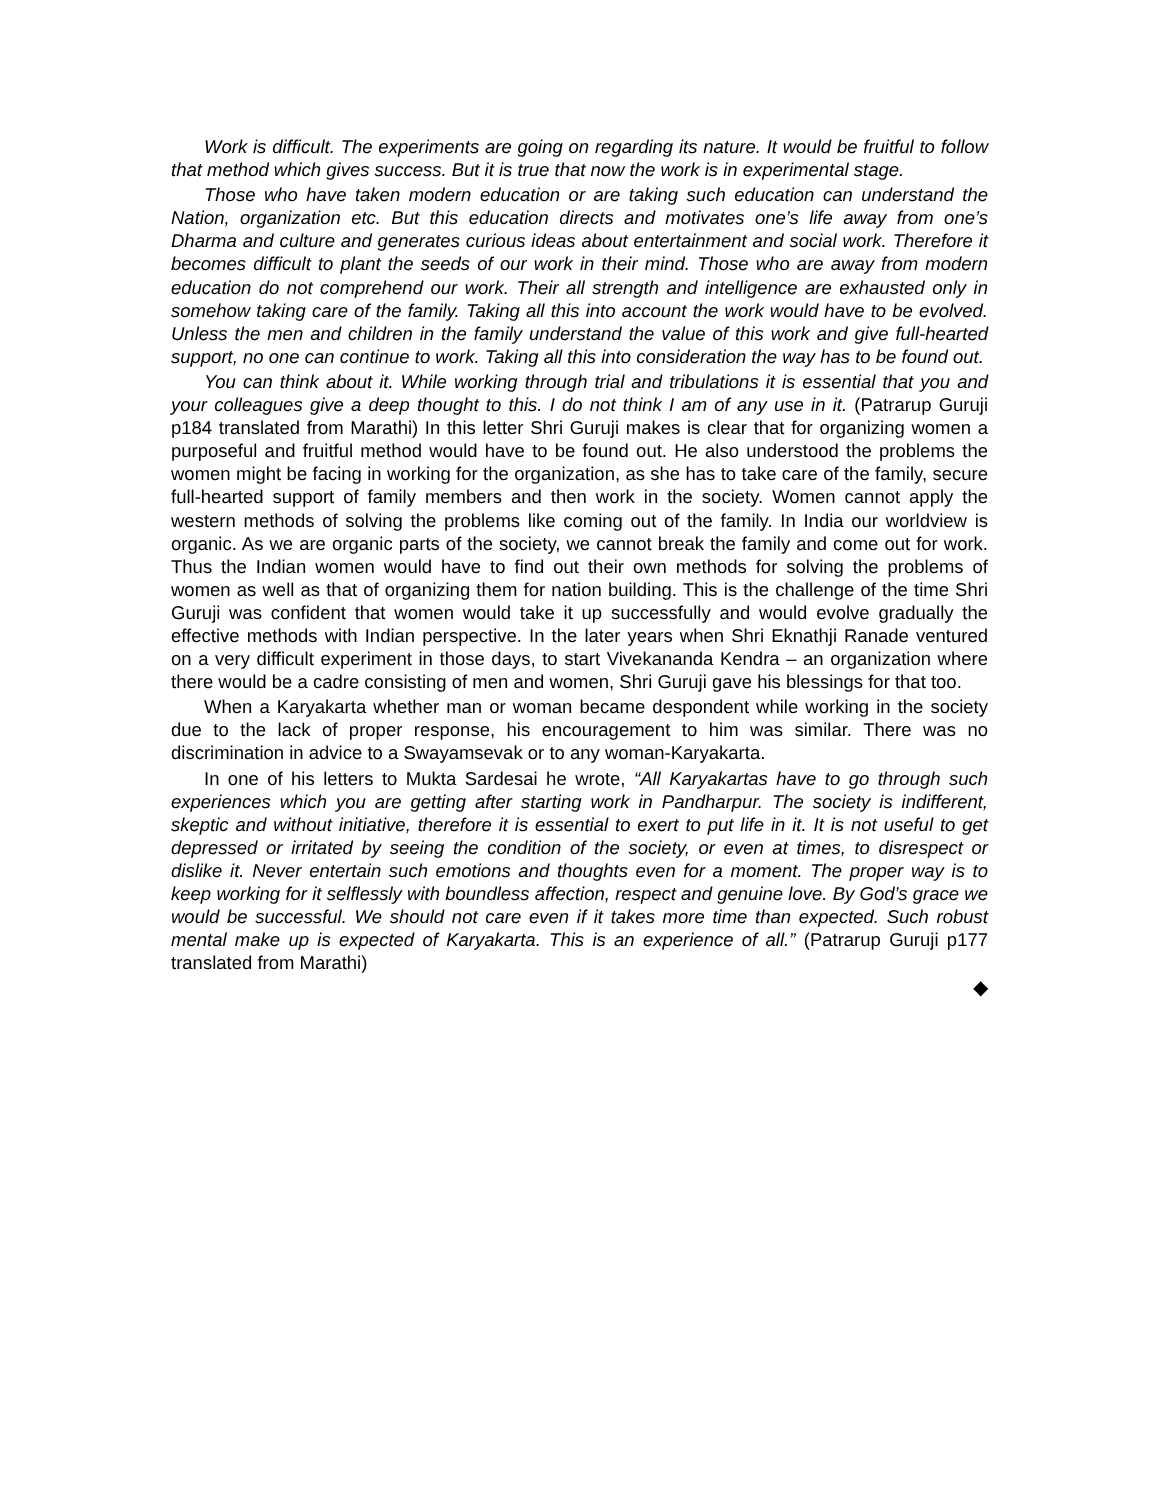Work is difficult. The experiments are going on regarding its nature. It would be fruitful to follow that method which gives success. But it is true that now the work is in experimental stage.
Those who have taken modern education or are taking such education can understand the Nation, organization etc. But this education directs and motivates one’s life away from one’s Dharma and culture and generates curious ideas about entertainment and social work. Therefore it becomes difficult to plant the seeds of our work in their mind. Those who are away from modern education do not comprehend our work. Their all strength and intelligence are exhausted only in somehow taking care of the family. Taking all this into account the work would have to be evolved. Unless the men and children in the family understand the value of this work and give full-hearted support, no one can continue to work. Taking all this into consideration the way has to be found out.
You can think about it. While working through trial and tribulations it is essential that you and your colleagues give a deep thought to this. I do not think I am of any use in it. (Patrarup Guruji p184 translated from Marathi) In this letter Shri Guruji makes is clear that for organizing women a purposeful and fruitful method would have to be found out. He also understood the problems the women might be facing in working for the organization, as she has to take care of the family, secure full-hearted support of family members and then work in the society. Women cannot apply the western methods of solving the problems like coming out of the family. In India our worldview is organic. As we are organic parts of the society, we cannot break the family and come out for work. Thus the Indian women would have to find out their own methods for solving the problems of women as well as that of organizing them for nation building. This is the challenge of the time Shri Guruji was confident that women would take it up successfully and would evolve gradually the effective methods with Indian perspective. In the later years when Shri Eknathji Ranade ventured on a very difficult experiment in those days, to start Vivekananda Kendra – an organization where there would be a cadre consisting of men and women, Shri Guruji gave his blessings for that too.
When a Karyakarta whether man or woman became despondent while working in the society due to the lack of proper response, his encouragement to him was similar. There was no discrimination in advice to a Swayamsevak or to any woman-Karyakarta.
In one of his letters to Mukta Sardesai he wrote, “All Karyakartas have to go through such experiences which you are getting after starting work in Pandharpur. The society is indifferent, skeptic and without initiative, therefore it is essential to exert to put life in it. It is not useful to get depressed or irritated by seeing the condition of the society, or even at times, to disrespect or dislike it. Never entertain such emotions and thoughts even for a moment. The proper way is to keep working for it selflessly with boundless affection, respect and genuine love. By God’s grace we would be successful. We should not care even if it takes more time than expected. Such robust mental make up is expected of Karyakarta. This is an experience of all.” (Patrarup Guruji p177 translated from Marathi)
◆